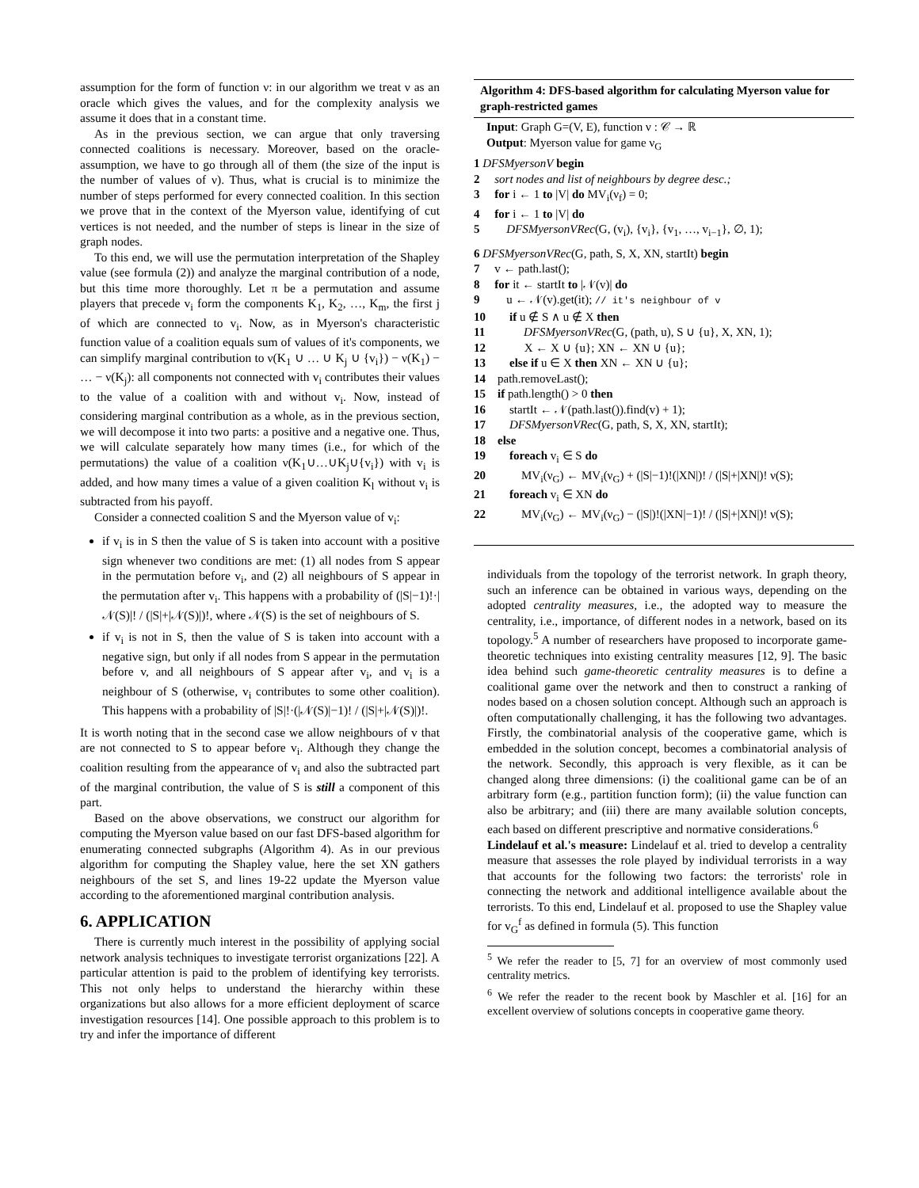assumption for the form of function ν: in our algorithm we treat ν as an oracle which gives the values, and for the complexity analysis we assume it does that in a constant time.
As in the previous section, we can argue that only traversing connected coalitions is necessary. Moreover, based on the oracle-assumption, we have to go through all of them (the size of the input is the number of values of ν). Thus, what is crucial is to minimize the number of steps performed for every connected coalition. In this section we prove that in the context of the Myerson value, identifying of cut vertices is not needed, and the number of steps is linear in the size of graph nodes.
To this end, we will use the permutation interpretation of the Shapley value (see formula (2)) and analyze the marginal contribution of a node, but this time more thoroughly. Let π be a permutation and assume players that precede v<sub>i</sub> form the components K<sub>1</sub>, K<sub>2</sub>, …, K<sub>m</sub>, the first j of which are connected to v<sub>i</sub>. Now, as in Myerson's characteristic function value of a coalition equals sum of values of it's components, we can simplify marginal contribution to ν(K<sub>1</sub> ∪ … ∪ K<sub>j</sub> ∪ {v<sub>i</sub>}) − ν(K<sub>1</sub>) − … − ν(K<sub>j</sub>): all components not connected with v<sub>i</sub> contributes their values to the value of a coalition with and without v<sub>i</sub>. Now, instead of considering marginal contribution as a whole, as in the previous section, we will decompose it into two parts: a positive and a negative one. Thus, we will calculate separately how many times (i.e., for which of the permutations) the value of a coalition ν(K<sub>1</sub>∪…∪K<sub>j</sub>∪{v<sub>i</sub>}) with v<sub>i</sub> is added, and how many times a value of a given coalition K<sub>l</sub> without v<sub>i</sub> is subtracted from his payoff.
Consider a connected coalition S and the Myerson value of v<sub>i</sub>:
if v<sub>i</sub> is in S then the value of S is taken into account with a positive sign whenever two conditions are met: (1) all nodes from S appear in the permutation before v<sub>i</sub>, and (2) all neighbours of S appear in the permutation after v<sub>i</sub>. This happens with a probability of (|S|−1)!·|𝒩(S)|! / (|S|+|𝒩(S)|)!, where 𝒩(S) is the set of neighbours of S.
if v<sub>i</sub> is not in S, then the value of S is taken into account with a negative sign, but only if all nodes from S appear in the permutation before v, and all neighbours of S appear after v<sub>i</sub>, and v<sub>i</sub> is a neighbour of S (otherwise, v<sub>i</sub> contributes to some other coalition). This happens with a probability of |S|!·(|𝒩(S)|−1)! / (|S|+|𝒩(S)|)!.
It is worth noting that in the second case we allow neighbours of v that are not connected to S to appear before v<sub>i</sub>. Although they change the coalition resulting from the appearance of v<sub>i</sub> and also the subtracted part of the marginal contribution, the value of S is still a component of this part.
Based on the above observations, we construct our algorithm for computing the Myerson value based on our fast DFS-based algorithm for enumerating connected subgraphs (Algorithm 4). As in our previous algorithm for computing the Shapley value, here the set XN gathers neighbours of the set S, and lines 19-22 update the Myerson value according to the aforementioned marginal contribution analysis.
6. APPLICATION
There is currently much interest in the possibility of applying social network analysis techniques to investigate terrorist organizations [22]. A particular attention is paid to the problem of identifying key terrorists. This not only helps to understand the hierarchy within these organizations but also allows for a more efficient deployment of scarce investigation resources [14]. One possible approach to this problem is to try and infer the importance of different
Algorithm 4: DFS-based algorithm for calculating Myerson value for graph-restricted games
Input: Graph G=(V, E), function ν : 𝒞 → ℝ
Output: Myerson value for game ν<sub>G</sub>
1 DFSMyersonV begin
2 sort nodes and list of neighbours by degree desc.;
3 for i ← 1 to |V| do MV<sub>i</sub>(ν<sub>f</sub>) = 0;
4 for i ← 1 to |V| do
5 DFSMyersonVRec(G, (v<sub>i</sub>), {v<sub>i</sub>}, {v<sub>1</sub>, …, v<sub>i−1</sub>}, ∅, 1);
6 DFSMyersonVRec(G, path, S, X, XN, startIt) begin
7 v ← path.last();
8 for it ← startIt to |𝒩(v)| do
9 u ← 𝒩(v).get(it); // it's neighbour of v
10 if u ∉ S ∧ u ∉ X then
11 DFSMyersonVRec(G, (path, u), S ∪ {u}, X, XN, 1);
12 X ← X ∪ {u}; XN ← XN ∪ {u};
13 else if u ∈ X then XN ← XN ∪ {u};
14 path.removeLast();
15 if path.length() > 0 then
16 startIt ← 𝒩(path.last()).find(v) + 1);
17 DFSMyersonVRec(G, path, S, X, XN, startIt);
18 else
19 foreach v<sub>i</sub> ∈ S do
20 MV<sub>i</sub>(ν<sub>G</sub>) ← MV<sub>i</sub>(ν<sub>G</sub>) + (|S|−1)!(|XN|)! / (|S|+|XN|)! ν(S);
21 foreach v<sub>i</sub> ∈ XN do
22 MV<sub>i</sub>(ν<sub>G</sub>) ← MV<sub>i</sub>(ν<sub>G</sub>) − (|S|)!(|XN|−1)! / (|S|+|XN|)! ν(S);
individuals from the topology of the terrorist network. In graph theory, such an inference can be obtained in various ways, depending on the adopted centrality measures, i.e., the adopted way to measure the centrality, i.e., importance, of different nodes in a network, based on its topology.<sup>5</sup> A number of researchers have proposed to incorporate game-theoretic techniques into existing centrality measures [12, 9]. The basic idea behind such game-theoretic centrality measures is to define a coalitional game over the network and then to construct a ranking of nodes based on a chosen solution concept. Although such an approach is often computationally challenging, it has the following two advantages. Firstly, the combinatorial analysis of the cooperative game, which is embedded in the solution concept, becomes a combinatorial analysis of the network. Secondly, this approach is very flexible, as it can be changed along three dimensions: (i) the coalitional game can be of an arbitrary form (e.g., partition function form); (ii) the value function can also be arbitrary; and (iii) there are many available solution concepts, each based on different prescriptive and normative considerations.<sup>6</sup>
Lindelauf et al.'s measure: Lindelauf et al. tried to develop a centrality measure that assesses the role played by individual terrorists in a way that accounts for the following two factors: the terrorists' role in connecting the network and additional intelligence available about the terrorists. To this end, Lindelauf et al. proposed to use the Shapley value for v<sub>G</sub><sup>f</sup> as defined in formula (5). This function
<sup>5</sup> We refer the reader to [5, 7] for an overview of most commonly used centrality metrics.
<sup>6</sup> We refer the reader to the recent book by Maschler et al. [16] for an excellent overview of solutions concepts in cooperative game theory.